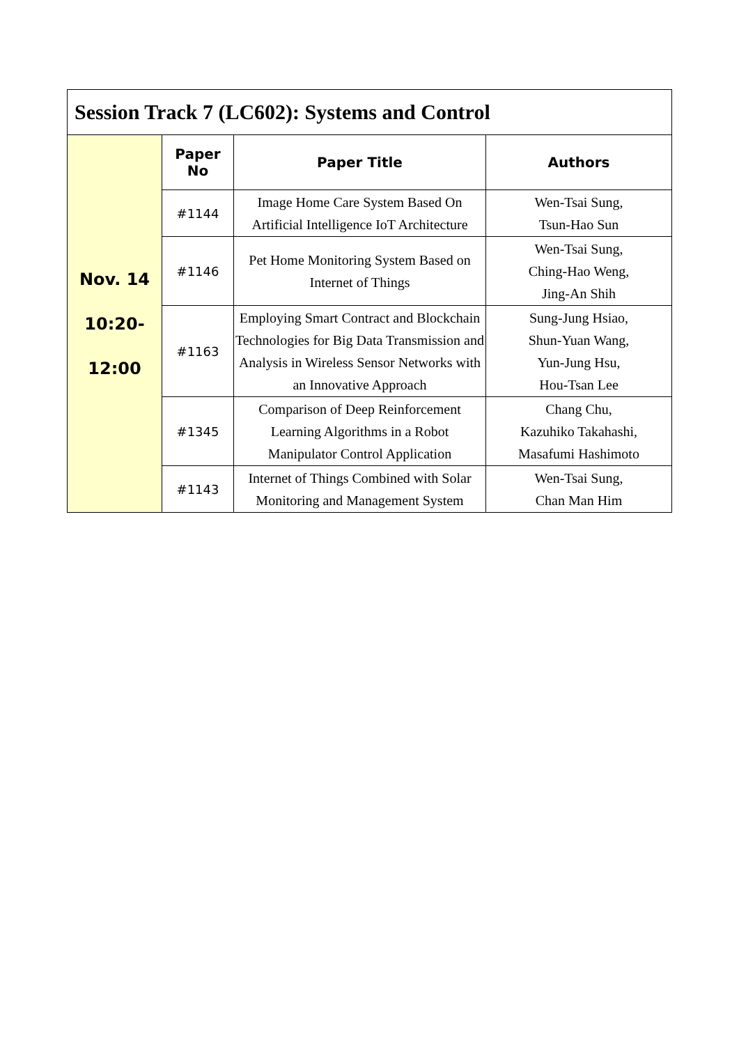| Session Track 7 (LC602): Systems and Control | | | |
| Nov. 14 10:20- 12:00 | Paper No | Paper Title | Authors |
| | #1144 | Image Home Care System Based On Artificial Intelligence IoT Architecture | Wen-Tsai Sung, Tsun-Hao Sun |
| | #1146 | Pet Home Monitoring System Based on Internet of Things | Wen-Tsai Sung, Ching-Hao Weng, Jing-An Shih |
| | #1163 | Employing Smart Contract and Blockchain Technologies for Big Data Transmission and Analysis in Wireless Sensor Networks with an Innovative Approach | Sung-Jung Hsiao, Shun-Yuan Wang, Yun-Jung Hsu, Hou-Tsan Lee |
| | #1345 | Comparison of Deep Reinforcement Learning Algorithms in a Robot Manipulator Control Application | Chang Chu, Kazuhiko Takahashi, Masafumi Hashimoto |
| | #1143 | Internet of Things Combined with Solar Monitoring and Management System | Wen-Tsai Sung, Chan Man Him |